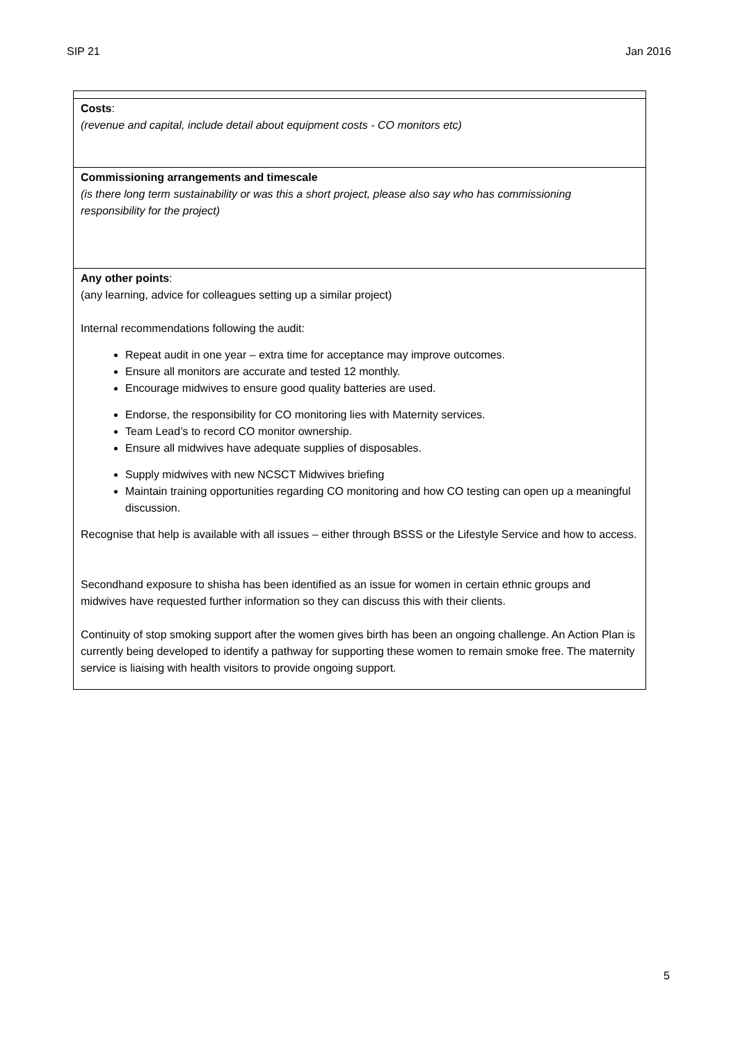SIP 21 Jan 2016
| Costs : (revenue and capital, include detail about equipment costs - CO monitors etc) |
| Commissioning arrangements and timescale (is there long term sustainability or was this a short project, please also say who has commissioning responsibility for the project) |
| Any other points : (any learning, advice for colleagues setting up a similar project) Internal recommendations following the audit: Repeat audit in one year – extra time for acceptance may improve outcomes. Ensure all monitors are accurate and tested 12 monthly. Encourage midwives to ensure good quality batteries are used. Endorse, the responsibility for CO monitoring lies with Maternity services. Team Lead’s to record CO monitor ownership. Ensure all midwives have adequate supplies of disposables. Supply midwives with new NCSCT Midwives briefing Maintain training opportunities regarding CO monitoring and how CO testing can open up a meaningful discussion. Recognise that help is available with all issues – either through BSSS or the Lifestyle Service and how to access. Secondhand exposure to shisha has been identified as an issue for women in certain ethnic groups and midwives have requested further information so they can discuss this with their clients. Continuity of stop smoking support after the women gives birth has been an ongoing challenge. An Action Plan is currently being developed to identify a pathway for supporting these women to remain smoke free. The maternity service is liaising with health visitors to provide ongoing support. |
5